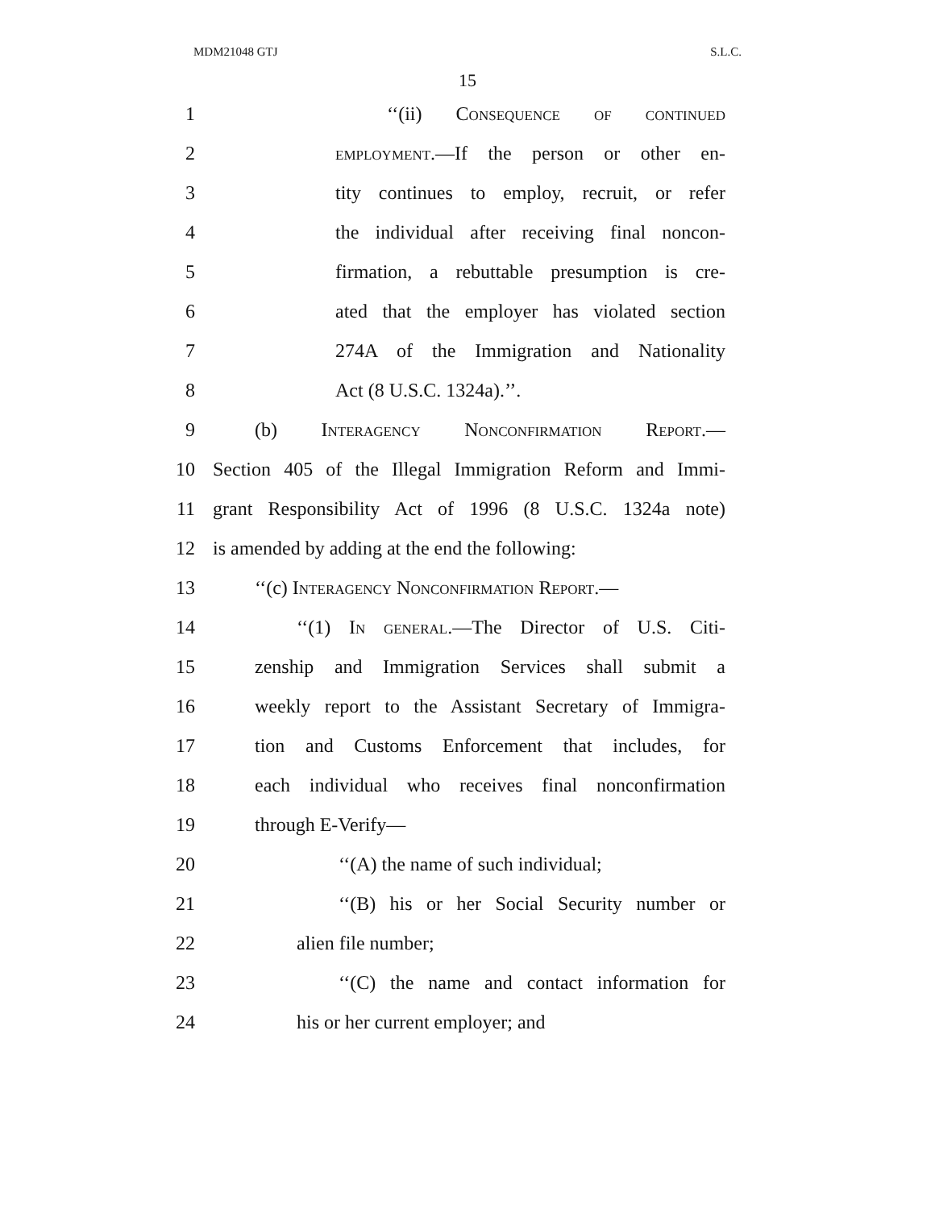MDM21048 GTJ S.L.C.
15
1 ‘‘(ii) Consequence of continued
2 employment.—If the person or other en-
3 tity continues to employ, recruit, or refer
4 the individual after receiving final noncon-
5 firmation, a rebuttable presumption is cre-
6 ated that the employer has violated section
7 274A of the Immigration and Nationality
8 Act (8 U.S.C. 1324a).’’.
9 (b) Interagency Nonconfirmation Report.—
10 Section 405 of the Illegal Immigration Reform and Immi-
11 grant Responsibility Act of 1996 (8 U.S.C. 1324a note)
12 is amended by adding at the end the following:
13 ‘‘(c) Interagency Nonconfirmation Report.—
14 ‘‘(1) In general.—The Director of U.S. Citi-
15 zenship and Immigration Services shall submit a
16 weekly report to the Assistant Secretary of Immigra-
17 tion and Customs Enforcement that includes, for
18 each individual who receives final nonconfirmation
19 through E-Verify—
20 ‘‘(A) the name of such individual;
21 ‘‘(B) his or her Social Security number or
22 alien file number;
23 ‘‘(C) the name and contact information for
24 his or her current employer; and